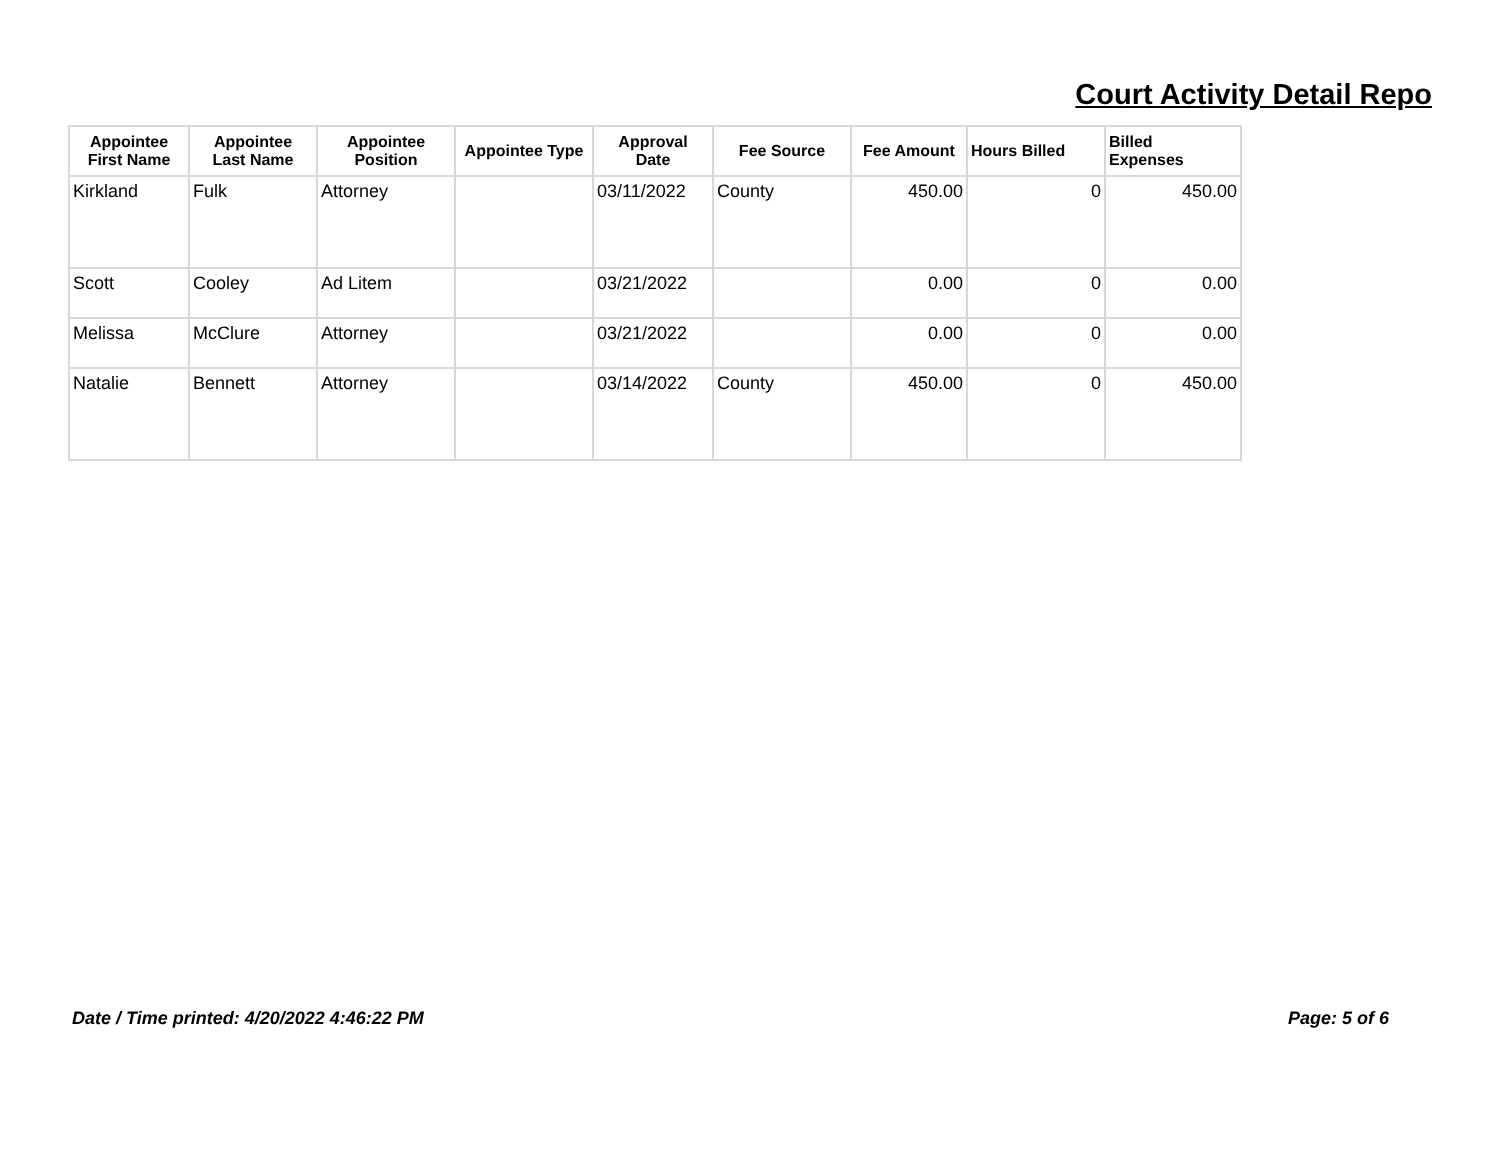Court Activity Detail Repo
| Appointee First Name | Appointee Last Name | Appointee Position | Appointee Type | Approval Date | Fee Source | Fee Amount | Hours Billed | Billed Expenses |
| --- | --- | --- | --- | --- | --- | --- | --- | --- |
| Kirkland | Fulk | Attorney | | 03/11/2022 | County | 450.00 | 0 | 450.00 |
| Scott | Cooley | Ad Litem | | 03/21/2022 | | 0.00 | 0 | 0.00 |
| Melissa | McClure | Attorney | | 03/21/2022 | | 0.00 | 0 | 0.00 |
| Natalie | Bennett | Attorney | | 03/14/2022 | County | 450.00 | 0 | 450.00 |
Date / Time printed: 4/20/2022 4:46:22 PM Page: 5 of 6